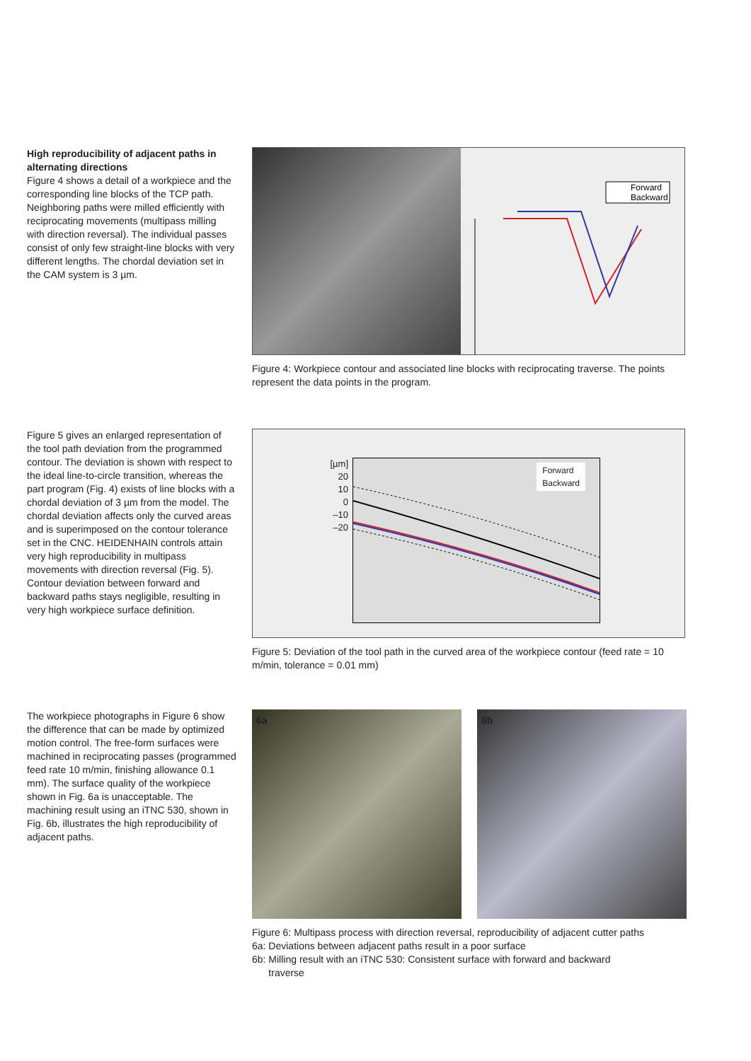High reproducibility of adjacent paths in alternating directions
Figure 4 shows a detail of a workpiece and the corresponding line blocks of the TCP path. Neighboring paths were milled efficiently with reciprocating movements (multipass milling with direction reversal). The individual passes consist of only few straight-line blocks with very different lengths. The chordal deviation set in the CAM system is 3 µm.
Forward
Backward
Figure 4: Workpiece contour and associated line blocks with reciprocating traverse. The points represent the data points in the program.
Figure 5 gives an enlarged representation of the tool path deviation from the programmed contour. The deviation is shown with respect to the ideal line-to-circle transition, whereas the part program (Fig. 4) exists of line blocks with a chordal deviation of 3 µm from the model. The chordal deviation affects only the curved areas and is superimposed on the contour tolerance set in the CNC. HEIDENHAIN controls attain very high reproducibility in multipass movements with direction reversal (Fig. 5). Contour deviation between forward and backward paths stays negligible, resulting in very high workpiece surface definition.
[µm]
20
10
0
–10
–20
Forward
Backward
Figure 5: Deviation of the tool path in the curved area of the workpiece contour (feed rate = 10 m/min, tolerance = 0.01 mm)
The workpiece photographs in Figure 6 show the difference that can be made by optimized motion control. The free-form surfaces were machined in reciprocating passes (programmed feed rate 10 m/min, finishing allowance 0.1 mm). The surface quality of the workpiece shown in Fig. 6a is unacceptable. The machining result using an iTNC 530, shown in Fig. 6b, illustrates the high reproducibility of adjacent paths.
6a 6b
Figure 6: Multipass process with direction reversal, reproducibility of adjacent cutter paths
6a: Deviations between adjacent paths result in a poor surface
6b: Milling result with an iTNC 530: Consistent surface with forward and backward
traverse